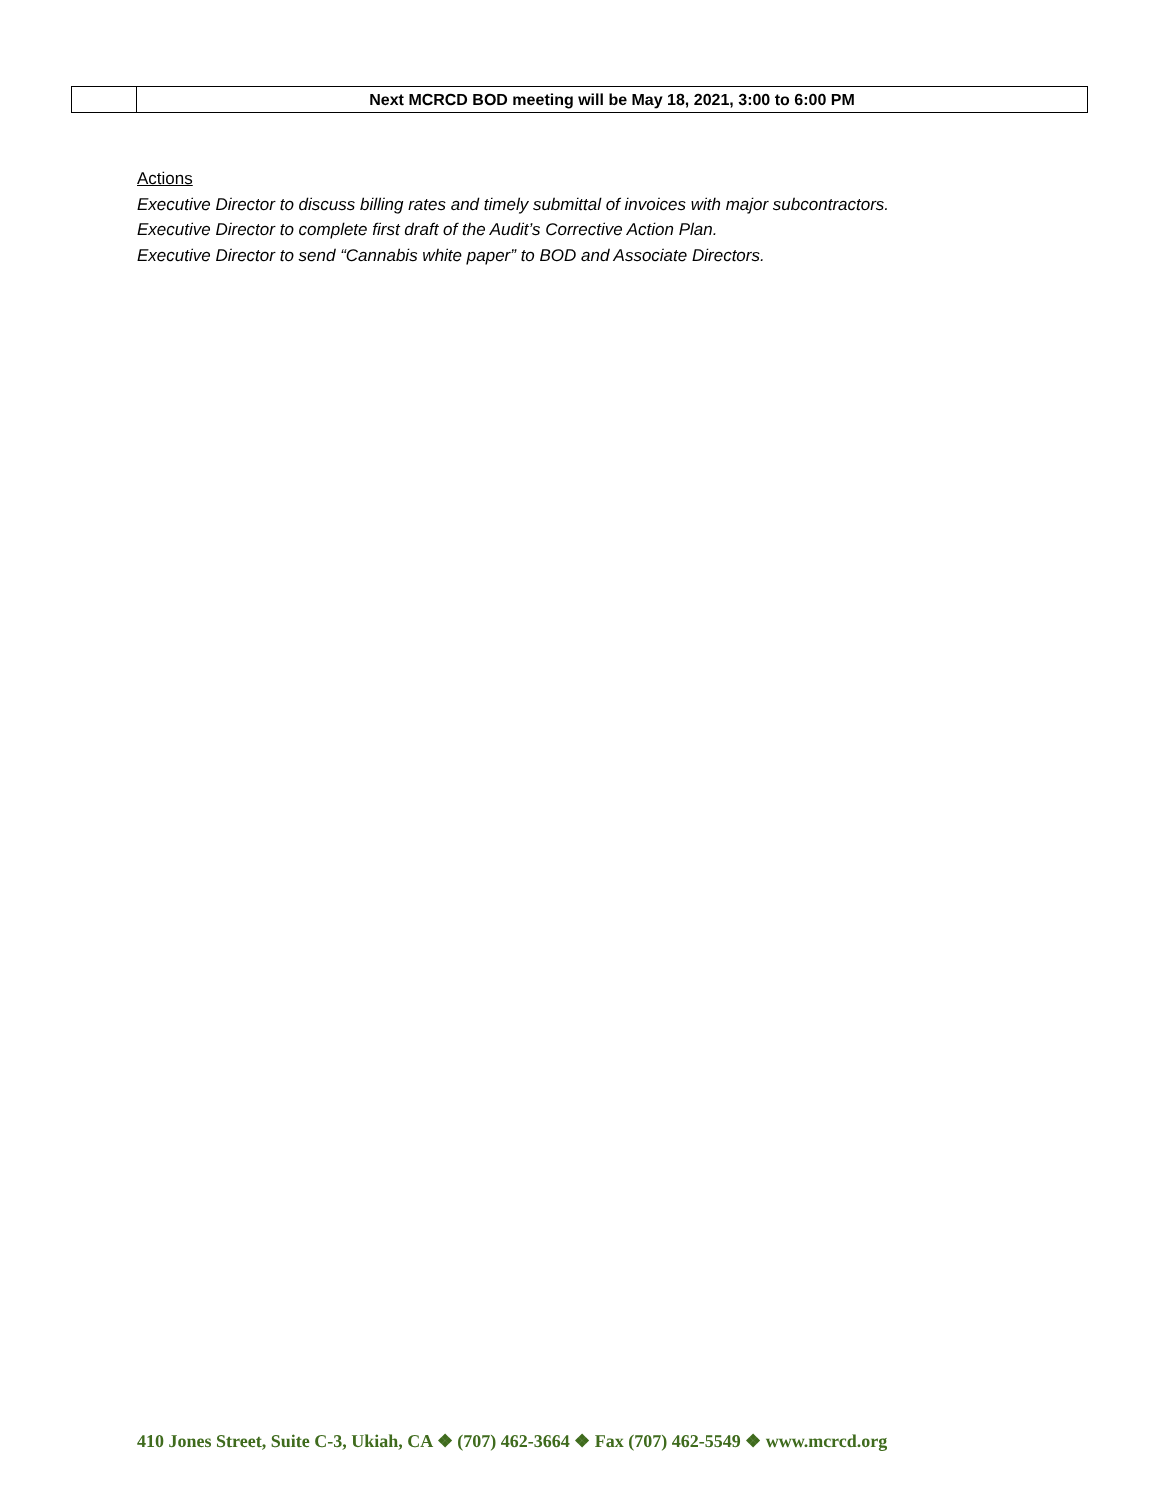| | Next MCRCD BOD meeting will be May 18, 2021, 3:00 to 6:00 PM |
Actions
Executive Director to discuss billing rates and timely submittal of invoices with major subcontractors.
Executive Director to complete first draft of the Audit’s Corrective Action Plan.
Executive Director to send “Cannabis white paper” to BOD and Associate Directors.
410 Jones Street, Suite C-3, Ukiah, CA ❖ (707) 462-3664 ❖ Fax (707) 462-5549 ❖ www.mcrcd.org